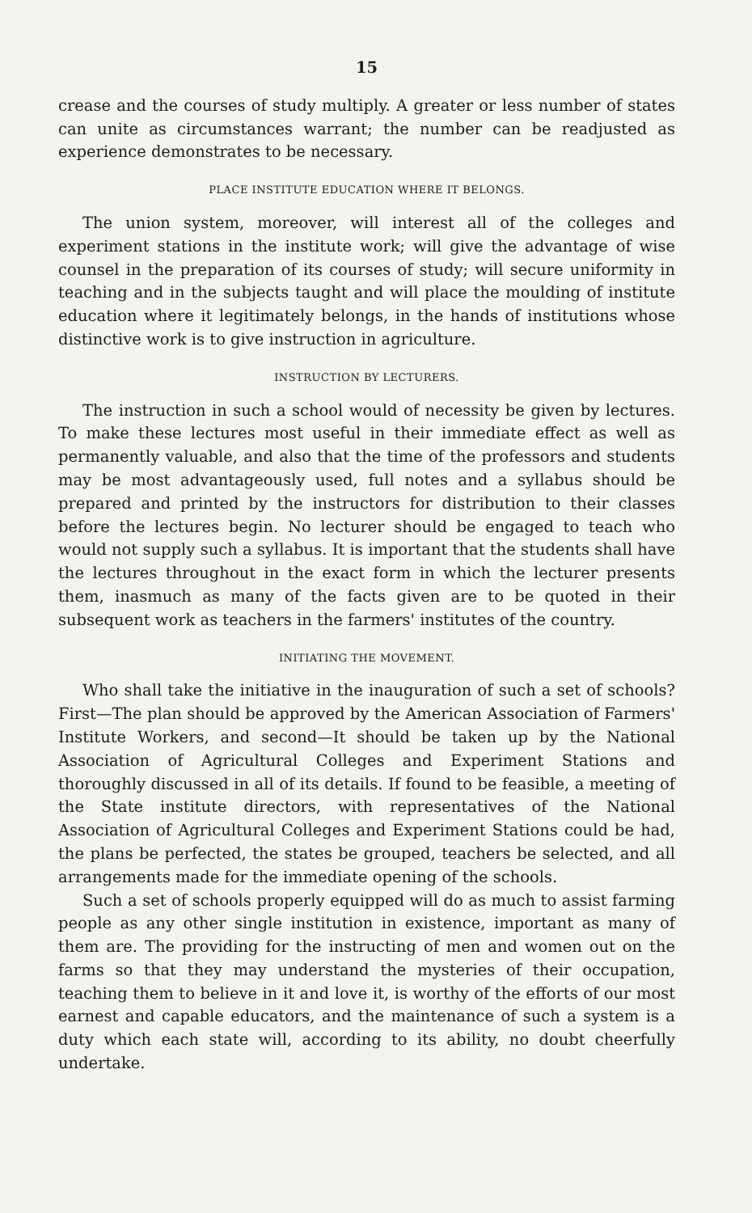15
crease and the courses of study multiply. A greater or less number of states can unite as circumstances warrant; the number can be readjusted as experience demonstrates to be necessary.
PLACE INSTITUTE EDUCATION WHERE IT BELONGS.
The union system, moreover, will interest all of the colleges and experiment stations in the institute work; will give the advantage of wise counsel in the preparation of its courses of study; will secure uniformity in teaching and in the subjects taught and will place the moulding of institute education where it legitimately belongs, in the hands of institutions whose distinctive work is to give instruction in agriculture.
INSTRUCTION BY LECTURERS.
The instruction in such a school would of necessity be given by lectures. To make these lectures most useful in their immediate effect as well as permanently valuable, and also that the time of the professors and students may be most advantageously used, full notes and a syllabus should be prepared and printed by the instructors for distribution to their classes before the lectures begin. No lecturer should be engaged to teach who would not supply such a syllabus. It is important that the students shall have the lectures throughout in the exact form in which the lecturer presents them, inasmuch as many of the facts given are to be quoted in their subsequent work as teachers in the farmers' institutes of the country.
INITIATING THE MOVEMENT.
Who shall take the initiative in the inauguration of such a set of schools? First—The plan should be approved by the American Association of Farmers' Institute Workers, and second—It should be taken up by the National Association of Agricultural Colleges and Experiment Stations and thoroughly discussed in all of its details. If found to be feasible, a meeting of the State institute directors, with representatives of the National Association of Agricultural Colleges and Experiment Stations could be had, the plans be perfected, the states be grouped, teachers be selected, and all arrangements made for the immediate opening of the schools.
Such a set of schools properly equipped will do as much to assist farming people as any other single institution in existence, important as many of them are. The providing for the instructing of men and women out on the farms so that they may understand the mysteries of their occupation, teaching them to believe in it and love it, is worthy of the efforts of our most earnest and capable educators, and the maintenance of such a system is a duty which each state will, according to its ability, no doubt cheerfully undertake.